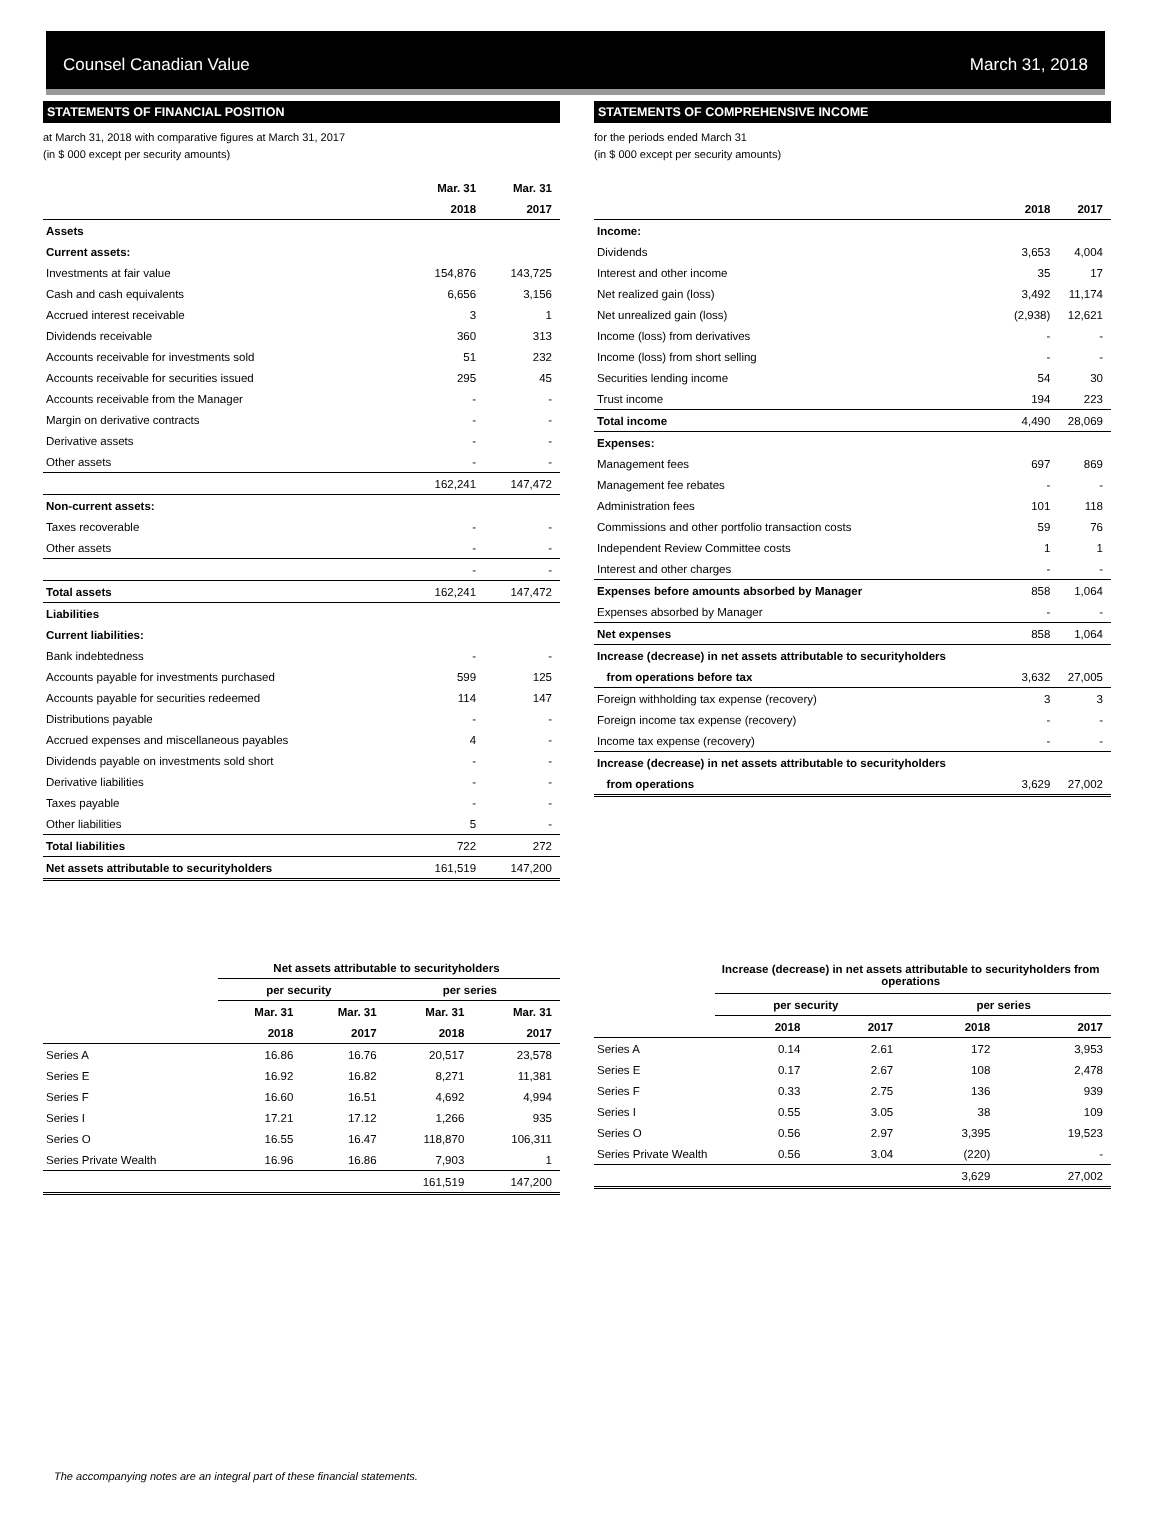Counsel Canadian Value March 31, 2018
STATEMENTS OF FINANCIAL POSITION
at March 31, 2018 with comparative figures at March 31, 2017
(in $ 000 except per security amounts)
| | Mar. 31 | Mar. 31 |
| --- | --- | --- |
| | 2018 | 2017 |
| Assets | | |
| Current assets: | | |
| Investments at fair value | 154,876 | 143,725 |
| Cash and cash equivalents | 6,656 | 3,156 |
| Accrued interest receivable | 3 | 1 |
| Dividends receivable | 360 | 313 |
| Accounts receivable for investments sold | 51 | 232 |
| Accounts receivable for securities issued | 295 | 45 |
| Accounts receivable from the Manager | - | - |
| Margin on derivative contracts | - | - |
| Derivative assets | - | - |
| Other assets | - | - |
| | 162,241 | 147,472 |
| Non-current assets: | | |
| Taxes recoverable | - | - |
| Other assets | - | - |
| | - | - |
| Total assets | 162,241 | 147,472 |
| Liabilities | | |
| Current liabilities: | | |
| Bank indebtedness | - | - |
| Accounts payable for investments purchased | 599 | 125 |
| Accounts payable for securities redeemed | 114 | 147 |
| Distributions payable | - | - |
| Accrued expenses and miscellaneous payables | 4 | - |
| Dividends payable on investments sold short | - | - |
| Derivative liabilities | - | - |
| Taxes payable | - | - |
| Other liabilities | 5 | - |
| Total liabilities | 722 | 272 |
| Net assets attributable to securityholders | 161,519 | 147,200 |
STATEMENTS OF COMPREHENSIVE INCOME
for the periods ended March 31
(in $ 000 except per security amounts)
| | 2018 | 2017 |
| --- | --- | --- |
| Income: | | |
| Dividends | 3,653 | 4,004 |
| Interest and other income | 35 | 17 |
| Net realized gain (loss) | 3,492 | 11,174 |
| Net unrealized gain (loss) | (2,938) | 12,621 |
| Income (loss) from derivatives | - | - |
| Income (loss) from short selling | - | - |
| Securities lending income | 54 | 30 |
| Trust income | 194 | 223 |
| Total income | 4,490 | 28,069 |
| Expenses: | | |
| Management fees | 697 | 869 |
| Management fee rebates | - | - |
| Administration fees | 101 | 118 |
| Commissions and other portfolio transaction costs | 59 | 76 |
| Independent Review Committee costs | 1 | 1 |
| Interest and other charges | - | - |
| Expenses before amounts absorbed by Manager | 858 | 1,064 |
| Expenses absorbed by Manager | - | - |
| Net expenses | 858 | 1,064 |
| Increase (decrease) in net assets attributable to securityholders | | |
| from operations before tax | 3,632 | 27,005 |
| Foreign withholding tax expense (recovery) | 3 | 3 |
| Foreign income tax expense (recovery) | - | - |
| Income tax expense (recovery) | - | - |
| Increase (decrease) in net assets attributable to securityholders | | |
| from operations | 3,629 | 27,002 |
| | Net assets attributable to securityholders | | | |
| --- | --- | --- | --- | --- |
| | per security | | per series | |
| | Mar. 31 | Mar. 31 | Mar. 31 | Mar. 31 |
| | 2018 | 2017 | 2018 | 2017 |
| Series A | 16.86 | 16.76 | 20,517 | 23,578 |
| Series E | 16.92 | 16.82 | 8,271 | 11,381 |
| Series F | 16.60 | 16.51 | 4,692 | 4,994 |
| Series I | 17.21 | 17.12 | 1,266 | 935 |
| Series O | 16.55 | 16.47 | 118,870 | 106,311 |
| Series Private Wealth | 16.96 | 16.86 | 7,903 | 1 |
| | | | 161,519 | 147,200 |
| | Increase (decrease) in net assets attributable to securityholders from operations | | | |
| --- | --- | --- | --- | --- |
| | per security | | per series | |
| | 2018 | 2017 | 2018 | 2017 |
| Series A | 0.14 | 2.61 | 172 | 3,953 |
| Series E | 0.17 | 2.67 | 108 | 2,478 |
| Series F | 0.33 | 2.75 | 136 | 939 |
| Series I | 0.55 | 3.05 | 38 | 109 |
| Series O | 0.56 | 2.97 | 3,395 | 19,523 |
| Series Private Wealth | 0.56 | 3.04 | (220) | - |
| | | | 3,629 | 27,002 |
The accompanying notes are an integral part of these financial statements.